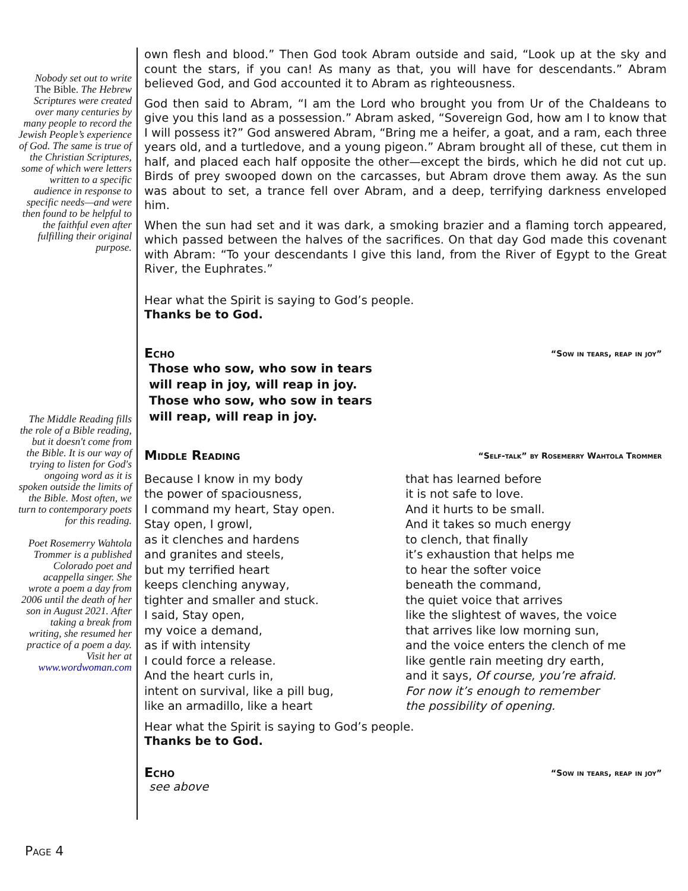Nobody set out to write The Bible. The Hebrew Scriptures were created over many centuries by many people to record the Jewish People’s experience of God. The same is true of the Christian Scriptures, some of which were letters written to a specific audience in response to specific needs—and were then found to be helpful to the faithful even after fulfilling their original purpose.
The Middle Reading fills the role of a Bible reading, but it doesn't come from the Bible. It is our way of trying to listen for God's ongoing word as it is spoken outside the limits of the Bible. Most often, we turn to contemporary poets for this reading.
Poet Rosemerry Wahtola Trommer is a published Colorado poet and acappella singer. She wrote a poem a day from 2006 until the death of her son in August 2021. After taking a break from writing, she resumed her practice of a poem a day. Visit her at www.wordwoman.com
own flesh and blood.” Then God took Abram outside and said, “Look up at the sky and count the stars, if you can! As many as that, you will have for descendants.” Abram believed God, and God accounted it to Abram as righteousness.
God then said to Abram, “I am the Lord who brought you from Ur of the Chaldeans to give you this land as a possession.” Abram asked, “Sovereign God, how am I to know that I will possess it?” God answered Abram, “Bring me a heifer, a goat, and a ram, each three years old, and a turtledove, and a young pigeon.” Abram brought all of these, cut them in half, and placed each half opposite the other—except the birds, which he did not cut up. Birds of prey swooped down on the carcasses, but Abram drove them away. As the sun was about to set, a trance fell over Abram, and a deep, terrifying darkness enveloped him.
When the sun had set and it was dark, a smoking brazier and a flaming torch appeared, which passed between the halves of the sacrifices. On that day God made this covenant with Abram: “To your descendants I give this land, from the River of Egypt to the Great River, the Euphrates.”
Hear what the Spirit is saying to God’s people.
Thanks be to God.
Echo “Sow in tears, reap in joy”
Those who sow, who sow in tears
will reap in joy, will reap in joy.
Those who sow, who sow in tears
will reap, will reap in joy.
Middle Reading “Self-talk” by Rosemerry Wahtola Trommer
Because I know in my body
the power of spaciousness,
I command my heart, Stay open.
Stay open, I growl,
as it clenches and hardens
and granites and steels,
but my terrified heart
keeps clenching anyway,
tighter and smaller and stuck.
I said, Stay open,
my voice a demand,
as if with intensity
I could force a release.
And the heart curls in,
intent on survival, like a pill bug,
like an armadillo, like a heart
that has learned before
it is not safe to love.
And it hurts to be small.
And it takes so much energy
to clench, that finally
it’s exhaustion that helps me
to hear the softer voice
beneath the command,
the quiet voice that arrives
like the slightest of waves, the voice
that arrives like low morning sun,
and the voice enters the clench of me
like gentle rain meeting dry earth,
and it says, Of course, you’re afraid.
For now it’s enough to remember
the possibility of opening.
Hear what the Spirit is saying to God’s people.
Thanks be to God.
Echo “Sow in tears, reap in joy”
see above
Page 4